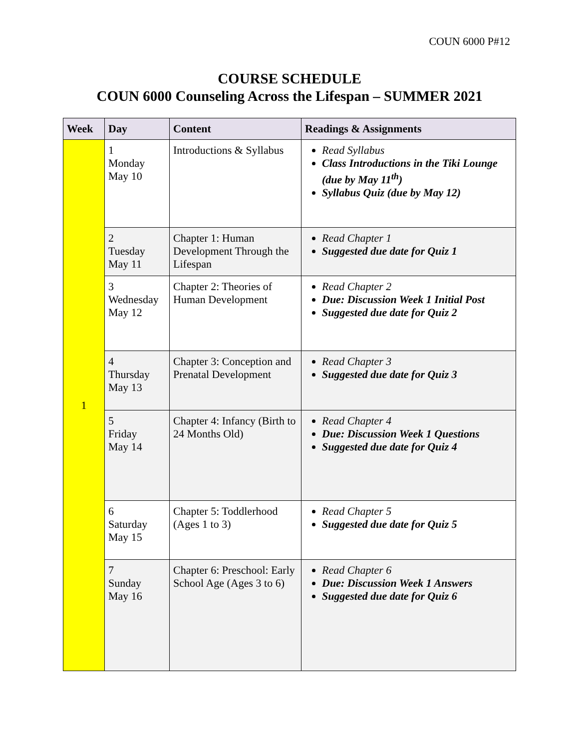COUN 6000 P#12
COURSE SCHEDULE
COUN 6000 Counseling Across the Lifespan – SUMMER 2021
| Week | Day | Content | Readings & Assignments |
| --- | --- | --- | --- |
| 1 | 1 Monday May 10 | Introductions & Syllabus | Read Syllabus Class Introductions in the Tiki Lounge (due by May 11<sup>th</sup>) Syllabus Quiz (due by May 12) |
| | 2 Tuesday May 11 | Chapter 1: Human Development Through the Lifespan | Read Chapter 1 Suggested due date for Quiz 1 |
| | 3 Wednesday May 12 | Chapter 2: Theories of Human Development | Read Chapter 2 Due: Discussion Week 1 Initial Post Suggested due date for Quiz 2 |
| | 4 Thursday May 13 | Chapter 3: Conception and Prenatal Development | Read Chapter 3 Suggested due date for Quiz 3 |
| | 5 Friday May 14 | Chapter 4: Infancy (Birth to 24 Months Old) | Read Chapter 4 Due: Discussion Week 1 Questions Suggested due date for Quiz 4 |
| | 6 Saturday May 15 | Chapter 5: Toddlerhood (Ages 1 to 3) | Read Chapter 5 Suggested due date for Quiz 5 |
| | 7 Sunday May 16 | Chapter 6: Preschool: Early School Age (Ages 3 to 6) | Read Chapter 6 Due: Discussion Week 1 Answers Suggested due date for Quiz 6 |